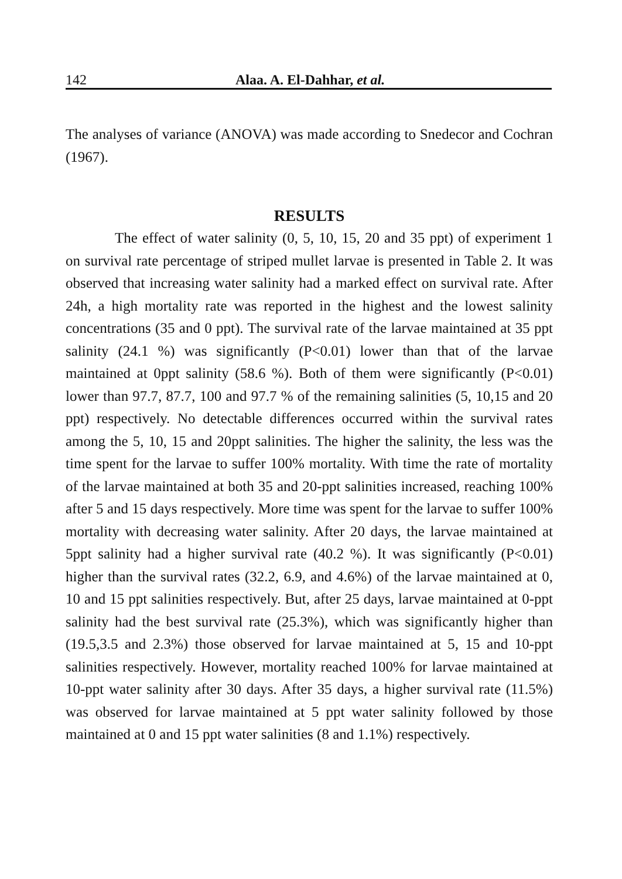142 Alaa. A. El-Dahhar, et al.
The analyses of variance (ANOVA) was made according to Snedecor and Cochran (1967).
RESULTS
The effect of water salinity (0, 5, 10, 15, 20 and 35 ppt) of experiment 1 on survival rate percentage of striped mullet larvae is presented in Table 2. It was observed that increasing water salinity had a marked effect on survival rate. After 24h, a high mortality rate was reported in the highest and the lowest salinity concentrations (35 and 0 ppt). The survival rate of the larvae maintained at 35 ppt salinity (24.1 %) was significantly (P<0.01) lower than that of the larvae maintained at 0ppt salinity (58.6 %). Both of them were significantly (P<0.01) lower than 97.7, 87.7, 100 and 97.7 % of the remaining salinities (5, 10,15 and 20 ppt) respectively. No detectable differences occurred within the survival rates among the 5, 10, 15 and 20ppt salinities. The higher the salinity, the less was the time spent for the larvae to suffer 100% mortality. With time the rate of mortality of the larvae maintained at both 35 and 20-ppt salinities increased, reaching 100% after 5 and 15 days respectively. More time was spent for the larvae to suffer 100% mortality with decreasing water salinity. After 20 days, the larvae maintained at 5ppt salinity had a higher survival rate (40.2 %). It was significantly (P<0.01) higher than the survival rates (32.2, 6.9, and 4.6%) of the larvae maintained at 0, 10 and 15 ppt salinities respectively. But, after 25 days, larvae maintained at 0-ppt salinity had the best survival rate (25.3%), which was significantly higher than (19.5,3.5 and 2.3%) those observed for larvae maintained at 5, 15 and 10-ppt salinities respectively. However, mortality reached 100% for larvae maintained at 10-ppt water salinity after 30 days. After 35 days, a higher survival rate (11.5%) was observed for larvae maintained at 5 ppt water salinity followed by those maintained at 0 and 15 ppt water salinities (8 and 1.1%) respectively.